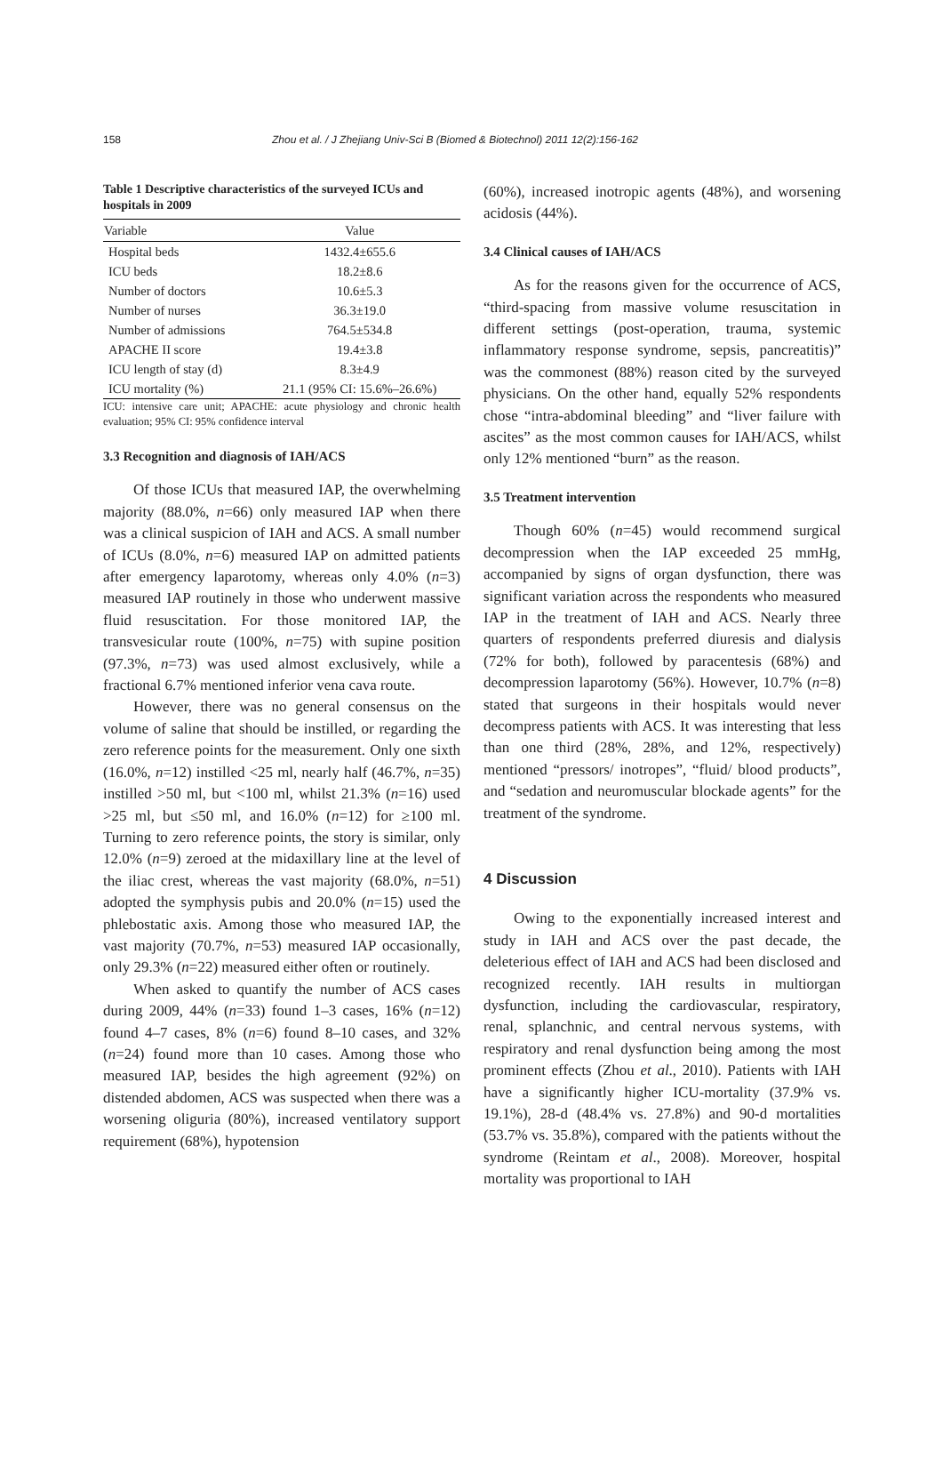158 Zhou et al. / J Zhejiang Univ-Sci B (Biomed & Biotechnol) 2011 12(2):156-162
Table 1 Descriptive characteristics of the surveyed ICUs and hospitals in 2009
| Variable | Value |
| --- | --- |
| Hospital beds | 1432.4±655.6 |
| ICU beds | 18.2±8.6 |
| Number of doctors | 10.6±5.3 |
| Number of nurses | 36.3±19.0 |
| Number of admissions | 764.5±534.8 |
| APACHE II score | 19.4±3.8 |
| ICU length of stay (d) | 8.3±4.9 |
| ICU mortality (%) | 21.1 (95% CI: 15.6%–26.6%) |
ICU: intensive care unit; APACHE: acute physiology and chronic health evaluation; 95% CI: 95% confidence interval
3.3 Recognition and diagnosis of IAH/ACS
Of those ICUs that measured IAP, the overwhelming majority (88.0%, n=66) only measured IAP when there was a clinical suspicion of IAH and ACS. A small number of ICUs (8.0%, n=6) measured IAP on admitted patients after emergency laparotomy, whereas only 4.0% (n=3) measured IAP routinely in those who underwent massive fluid resuscitation. For those monitored IAP, the transvesicular route (100%, n=75) with supine position (97.3%, n=73) was used almost exclusively, while a fractional 6.7% mentioned inferior vena cava route.
However, there was no general consensus on the volume of saline that should be instilled, or regarding the zero reference points for the measurement. Only one sixth (16.0%, n=12) instilled <25 ml, nearly half (46.7%, n=35) instilled >50 ml, but <100 ml, whilst 21.3% (n=16) used >25 ml, but ≤50 ml, and 16.0% (n=12) for ≥100 ml. Turning to zero reference points, the story is similar, only 12.0% (n=9) zeroed at the midaxillary line at the level of the iliac crest, whereas the vast majority (68.0%, n=51) adopted the symphysis pubis and 20.0% (n=15) used the phlebostatic axis. Among those who measured IAP, the vast majority (70.7%, n=53) measured IAP occasionally, only 29.3% (n=22) measured either often or routinely.
When asked to quantify the number of ACS cases during 2009, 44% (n=33) found 1–3 cases, 16% (n=12) found 4–7 cases, 8% (n=6) found 8–10 cases, and 32% (n=24) found more than 10 cases. Among those who measured IAP, besides the high agreement (92%) on distended abdomen, ACS was suspected when there was a worsening oliguria (80%), increased ventilatory support requirement (68%), hypotension
(60%), increased inotropic agents (48%), and worsening acidosis (44%).
3.4 Clinical causes of IAH/ACS
As for the reasons given for the occurrence of ACS, “third-spacing from massive volume resuscitation in different settings (post-operation, trauma, systemic inflammatory response syndrome, sepsis, pancreatitis)” was the commonest (88%) reason cited by the surveyed physicians. On the other hand, equally 52% respondents chose “intra-abdominal bleeding” and “liver failure with ascites” as the most common causes for IAH/ACS, whilst only 12% mentioned “burn” as the reason.
3.5 Treatment intervention
Though 60% (n=45) would recommend surgical decompression when the IAP exceeded 25 mmHg, accompanied by signs of organ dysfunction, there was significant variation across the respondents who measured IAP in the treatment of IAH and ACS. Nearly three quarters of respondents preferred diuresis and dialysis (72% for both), followed by paracentesis (68%) and decompression laparotomy (56%). However, 10.7% (n=8) stated that surgeons in their hospitals would never decompress patients with ACS. It was interesting that less than one third (28%, 28%, and 12%, respectively) mentioned “pressors/ inotropes”, “fluid/ blood products”, and “sedation and neuromuscular blockade agents” for the treatment of the syndrome.
4 Discussion
Owing to the exponentially increased interest and study in IAH and ACS over the past decade, the deleterious effect of IAH and ACS had been disclosed and recognized recently. IAH results in multiorgan dysfunction, including the cardiovascular, respiratory, renal, splanchnic, and central nervous systems, with respiratory and renal dysfunction being among the most prominent effects (Zhou et al., 2010). Patients with IAH have a significantly higher ICU-mortality (37.9% vs. 19.1%), 28-d (48.4% vs. 27.8%) and 90-d mortalities (53.7% vs. 35.8%), compared with the patients without the syndrome (Reintam et al., 2008). Moreover, hospital mortality was proportional to IAH